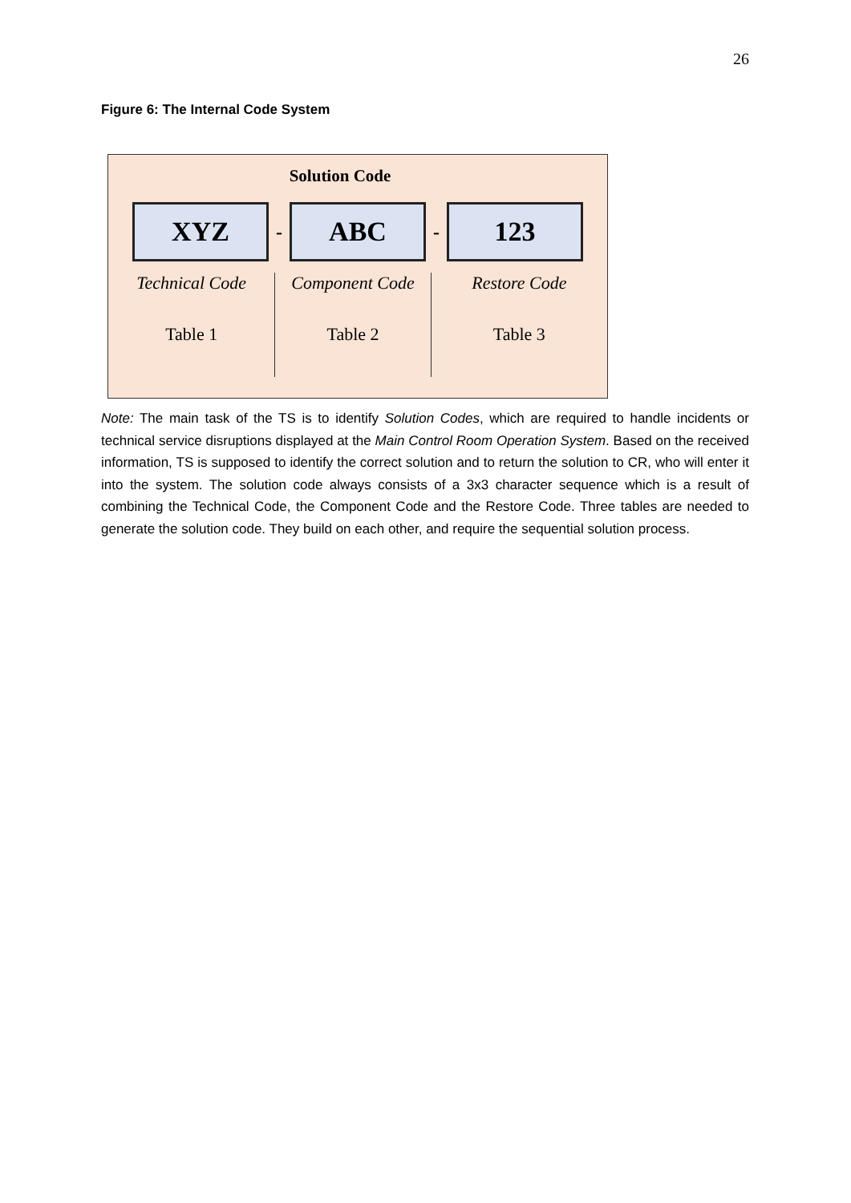26
Figure 6: The Internal Code System
Solution Code
XYZ
-
ABC
-
123
Technical Code
Table 1
Component Code
Table 2
Restore Code
Table 3
Note: The main task of the TS is to identify Solution Codes, which are required to handle incidents or technical service disruptions displayed at the Main Control Room Operation System. Based on the received information, TS is supposed to identify the correct solution and to return the solution to CR, who will enter it into the system. The solution code always consists of a 3x3 character sequence which is a result of combining the Technical Code, the Component Code and the Restore Code. Three tables are needed to generate the solution code. They build on each other, and require the sequential solution process.